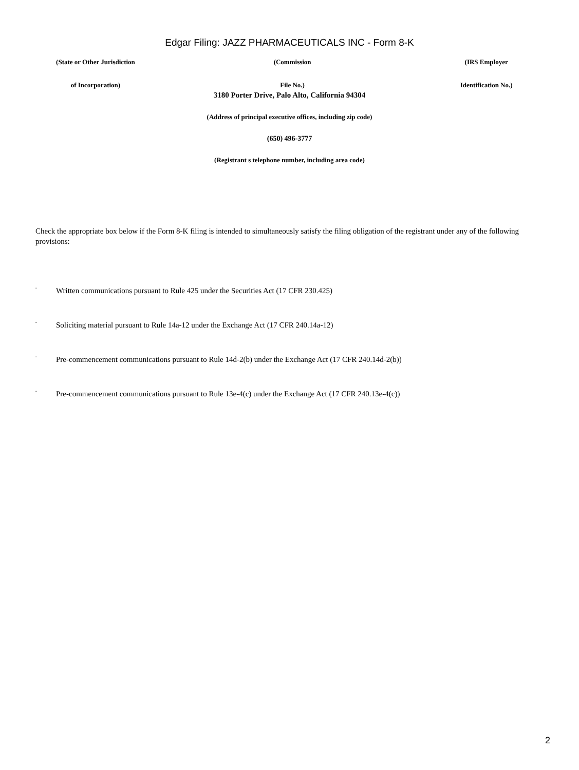Edgar Filing: JAZZ PHARMACEUTICALS INC - Form 8-K
| (State or Other Jurisdiction | (Commission | (IRS Employer |
| of Incorporation) | File No.) | Identification No.) |
3180 Porter Drive, Palo Alto, California 94304
(Address of principal executive offices, including zip code)
(650) 496-3777
(Registrant s telephone number, including area code)
Check the appropriate box below if the Form 8-K filing is intended to simultaneously satisfy the filing obligation of the registrant under any of the following provisions:
¨ Written communications pursuant to Rule 425 under the Securities Act (17 CFR 230.425)
¨ Soliciting material pursuant to Rule 14a-12 under the Exchange Act (17 CFR 240.14a-12)
¨ Pre-commencement communications pursuant to Rule 14d-2(b) under the Exchange Act (17 CFR 240.14d-2(b))
¨ Pre-commencement communications pursuant to Rule 13e-4(c) under the Exchange Act (17 CFR 240.13e-4(c))
2